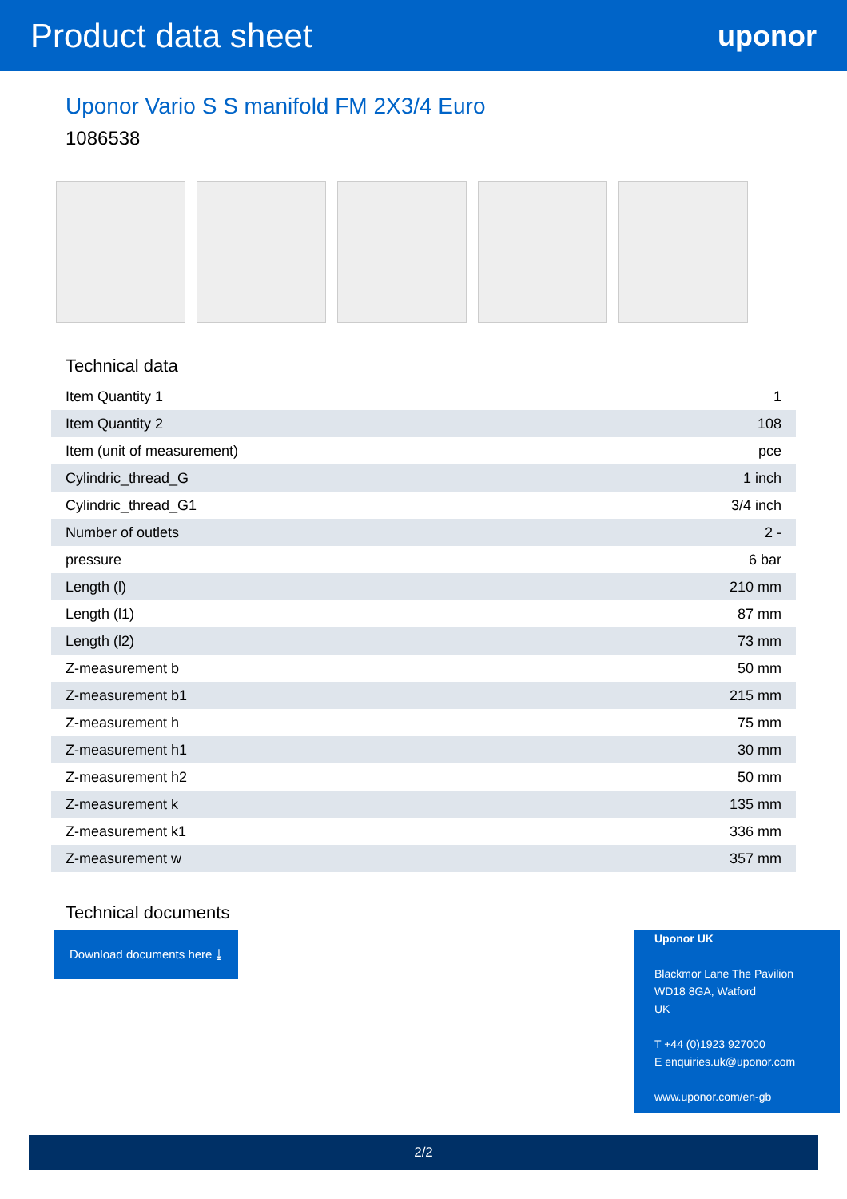Product data sheet
uponor
Uponor Vario S S manifold FM 2X3/4 Euro
1086538
Technical data
| Item Quantity 1 | 1 |
| Item Quantity 2 | 108 |
| Item (unit of measurement) | pce |
| Cylindric_thread_G | 1 inch |
| Cylindric_thread_G1 | 3/4 inch |
| Number of outlets | 2 - |
| pressure | 6 bar |
| Length (l) | 210 mm |
| Length (l1) | 87 mm |
| Length (l2) | 73 mm |
| Z-measurement b | 50 mm |
| Z-measurement b1 | 215 mm |
| Z-measurement h | 75 mm |
| Z-measurement h1 | 30 mm |
| Z-measurement h2 | 50 mm |
| Z-measurement k | 135 mm |
| Z-measurement k1 | 336 mm |
| Z-measurement w | 357 mm |
Technical documents
Download documents here ⤓
Uponor UK
Blackmor Lane The Pavilion
WD18 8GA, Watford
UK
T +44 (0)1923 927000
E enquiries.uk@uponor.com
www.uponor.com/en-gb
2/2